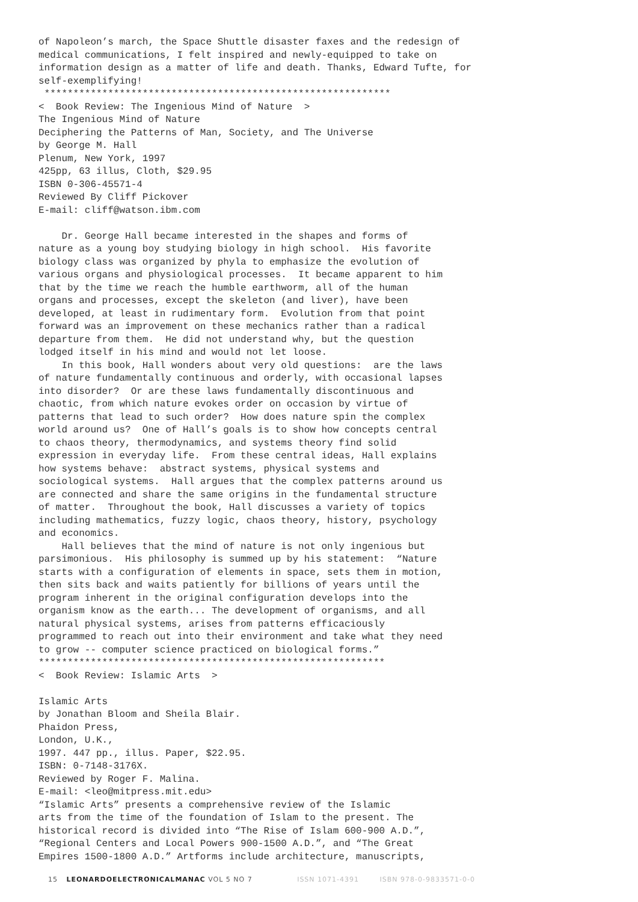of Napoleon’s march, the Space Shuttle disaster faxes and the redesign of medical communications, I felt inspired and newly-equipped to take on information design as a matter of life and death. Thanks, Edward Tufte, for self-exemplifying! ************************************************************ < Book Review: The Ingenious Mind of Nature > The Ingenious Mind of Nature Deciphering the Patterns of Man, Society, and The Universe by George M. Hall Plenum, New York, 1997 425pp, 63 illus, Cloth, $29.95 ISBN 0-306-45571-4 Reviewed By Cliff Pickover E-mail: cliff@watson.ibm.com Dr. George Hall became interested in the shapes and forms of nature as a young boy studying biology in high school. His favorite biology class was organized by phyla to emphasize the evolution of various organs and physiological processes. It became apparent to him that by the time we reach the humble earthworm, all of the human organs and processes, except the skeleton (and liver), have been developed, at least in rudimentary form. Evolution from that point forward was an improvement on these mechanics rather than a radical departure from them. He did not understand why, but the question lodged itself in his mind and would not let loose. In this book, Hall wonders about very old questions: are the laws of nature fundamentally continuous and orderly, with occasional lapses into disorder? Or are these laws fundamentally discontinuous and chaotic, from which nature evokes order on occasion by virtue of patterns that lead to such order? How does nature spin the complex world around us? One of Hall’s goals is to show how concepts central to chaos theory, thermodynamics, and systems theory find solid expression in everyday life. From these central ideas, Hall explains how systems behave: abstract systems, physical systems and sociological systems. Hall argues that the complex patterns around us are connected and share the same origins in the fundamental structure of matter. Throughout the book, Hall discusses a variety of topics including mathematics, fuzzy logic, chaos theory, history, psychology and economics. Hall believes that the mind of nature is not only ingenious but parsimonious. His philosophy is summed up by his statement: “Nature starts with a configuration of elements in space, sets them in motion, then sits back and waits patiently for billions of years until the program inherent in the original configuration develops into the organism know as the earth... The development of organisms, and all natural physical systems, arises from patterns efficaciously programmed to reach out into their environment and take what they need to grow -- computer science practiced on biological forms.” ************************************************************ < Book Review: Islamic Arts > Islamic Arts by Jonathan Bloom and Sheila Blair. Phaidon Press, London, U.K., 1997. 447 pp., illus. Paper, $22.95. ISBN: 0-7148-3176X. Reviewed by Roger F. Malina. E-mail: <leo@mitpress.mit.edu> “Islamic Arts” presents a comprehensive review of the Islamic arts from the time of the foundation of Islam to the present. The historical record is divided into “The Rise of Islam 600-900 A.D.”, “Regional Centers and Local Powers 900-1500 A.D.”, and “The Great Empires 1500-1800 A.D.” Artforms include architecture, manuscripts,
15 LEONARDOELECTRONICALMANAC VOL 5 NO 7 ISSN 1071-4391 ISBN 978-0-9833571-0-0